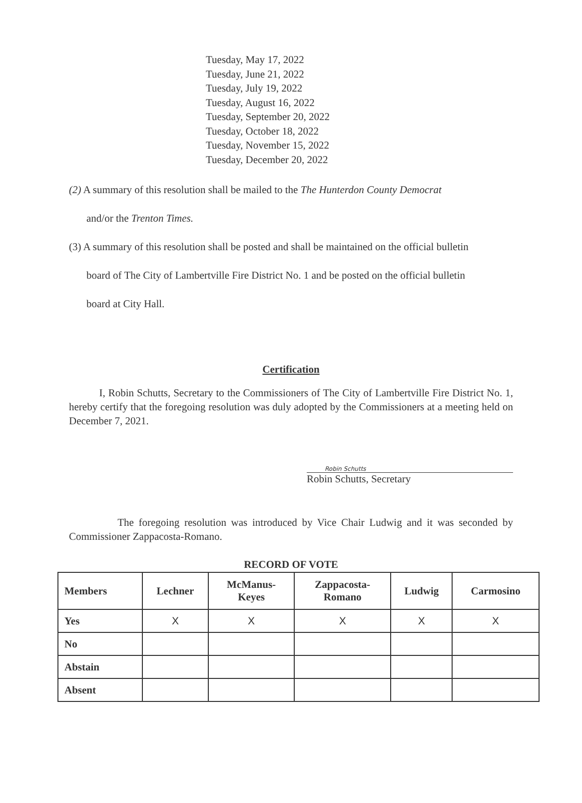Tuesday, May 17, 2022
Tuesday, June 21, 2022
Tuesday, July 19, 2022
Tuesday, August 16, 2022
Tuesday, September 20, 2022
Tuesday, October 18, 2022
Tuesday, November 15, 2022
Tuesday, December 20, 2022
(2) A summary of this resolution shall be mailed to the The Hunterdon County Democrat
and/or the Trenton Times.
(3) A summary of this resolution shall be posted and shall be maintained on the official bulletin
board of The City of Lambertville Fire District No. 1 and be posted on the official bulletin
board at City Hall.
Certification
I, Robin Schutts, Secretary to the Commissioners of The City of Lambertville Fire District No. 1, hereby certify that the foregoing resolution was duly adopted by the Commissioners at a meeting held on December 7, 2021.
Robin Schutts
Robin Schutts, Secretary
The foregoing resolution was introduced by Vice Chair Ludwig and it was seconded by Commissioner Zappacosta-Romano.
RECORD OF VOTE
| Members | Lechner | McManus- Keyes | Zappacosta- Romano | Ludwig | Carmosino |
| --- | --- | --- | --- | --- | --- |
| Yes | X | X | X | X | X |
| No | | | | | |
| Abstain | | | | | |
| Absent | | | | | |